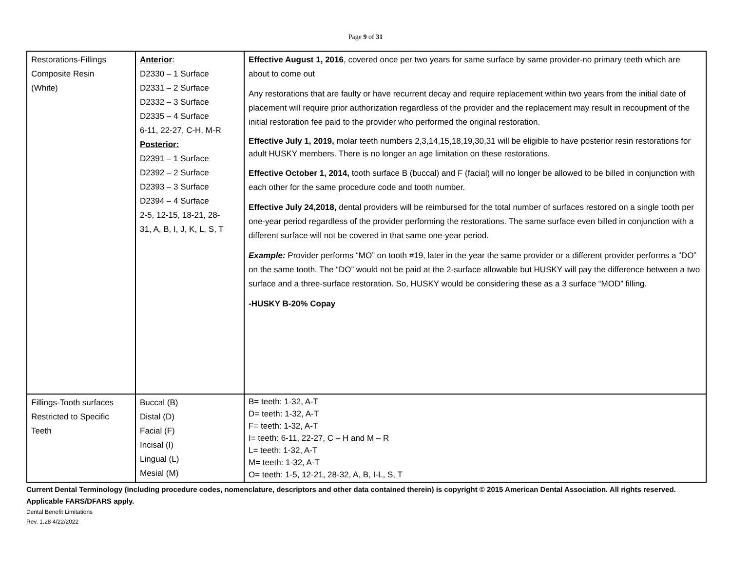Page 9 of 31
| Restorations-Fillings Composite Resin (White) | Anterior : D2330 – 1 Surface D2331 – 2 Surface D2332 – 3 Surface D2335 – 4 Surface 6-11, 22-27, C-H, M-R Posterior: D2391 – 1 Surface D2392 – 2 Surface D2393 – 3 Surface D2394 – 4 Surface 2-5, 12-15, 18-21, 28- 31, A, B, I, J, K, L, S, T | Effective August 1, 2016 , covered once per two years for same surface by same provider-no primary teeth which are about to come out Any restorations that are faulty or have recurrent decay and require replacement within two years from the initial date of placement will require prior authorization regardless of the provider and the replacement may result in recoupment of the initial restoration fee paid to the provider who performed the original restoration. Effective July 1, 2019, molar teeth numbers 2,3,14,15,18,19,30,31 will be eligible to have posterior resin restorations for adult HUSKY members. There is no longer an age limitation on these restorations. Effective October 1, 2014, tooth surface B (buccal) and F (facial) will no longer be allowed to be billed in conjunction with each other for the same procedure code and tooth number. Effective July 24,2018, dental providers will be reimbursed for the total number of surfaces restored on a single tooth per one-year period regardless of the provider performing the restorations. The same surface even billed in conjunction with a different surface will not be covered in that same one-year period. Example: Provider performs “MO” on tooth #19, later in the year the same provider or a different provider performs a “DO” on the same tooth. The “DO” would not be paid at the 2-surface allowable but HUSKY will pay the difference between a two surface and a three-surface restoration. So, HUSKY would be considering these as a 3 surface “MOD” filling. -HUSKY B-20% Copay |
| Fillings-Tooth surfaces Restricted to Specific Teeth | Buccal (B) Distal (D) Facial (F) Incisal (I) Lingual (L) Mesial (M) | B= teeth: 1-32, A-T D= teeth: 1-32, A-T F= teeth: 1-32, A-T I= teeth: 6-11, 22-27, C – H and M – R L= teeth: 1-32, A-T M= teeth: 1-32, A-T O= teeth: 1-5, 12-21, 28-32, A, B, I-L, S, T |
Current Dental Terminology (including procedure codes, nomenclature, descriptors and other data contained therein) is copyright © 2015 American Dental Association. All rights reserved. Applicable FARS/DFARS apply.
Dental Benefit Limitations
Rev. 1.28 4/22/2022